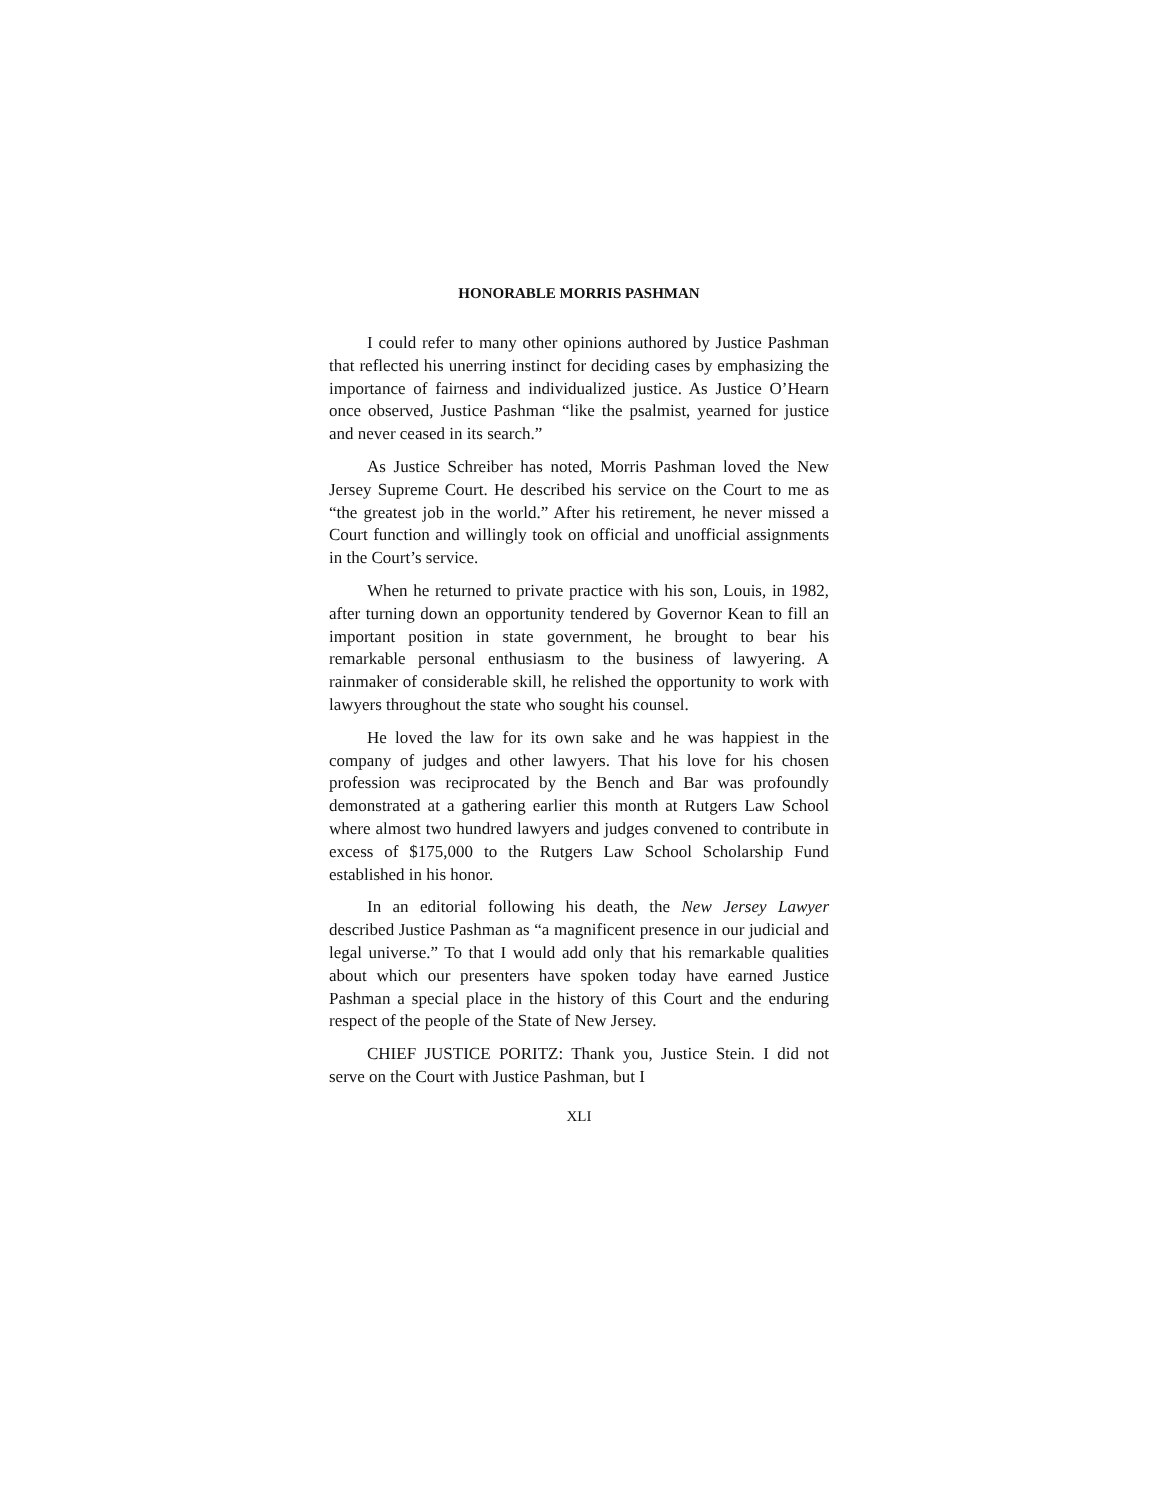HONORABLE MORRIS PASHMAN
I could refer to many other opinions authored by Justice Pashman that reflected his unerring instinct for deciding cases by emphasizing the importance of fairness and individualized justice. As Justice O’Hearn once observed, Justice Pashman “like the psalmist, yearned for justice and never ceased in its search.”
As Justice Schreiber has noted, Morris Pashman loved the New Jersey Supreme Court. He described his service on the Court to me as “the greatest job in the world.” After his retirement, he never missed a Court function and willingly took on official and unofficial assignments in the Court’s service.
When he returned to private practice with his son, Louis, in 1982, after turning down an opportunity tendered by Governor Kean to fill an important position in state government, he brought to bear his remarkable personal enthusiasm to the business of lawyering. A rainmaker of considerable skill, he relished the opportunity to work with lawyers throughout the state who sought his counsel.
He loved the law for its own sake and he was happiest in the company of judges and other lawyers. That his love for his chosen profession was reciprocated by the Bench and Bar was profoundly demonstrated at a gathering earlier this month at Rutgers Law School where almost two hundred lawyers and judges convened to contribute in excess of $175,000 to the Rutgers Law School Scholarship Fund established in his honor.
In an editorial following his death, the New Jersey Lawyer described Justice Pashman as “a magnificent presence in our judicial and legal universe.” To that I would add only that his remarkable qualities about which our presenters have spoken today have earned Justice Pashman a special place in the history of this Court and the enduring respect of the people of the State of New Jersey.
CHIEF JUSTICE PORITZ: Thank you, Justice Stein. I did not serve on the Court with Justice Pashman, but I
XLI